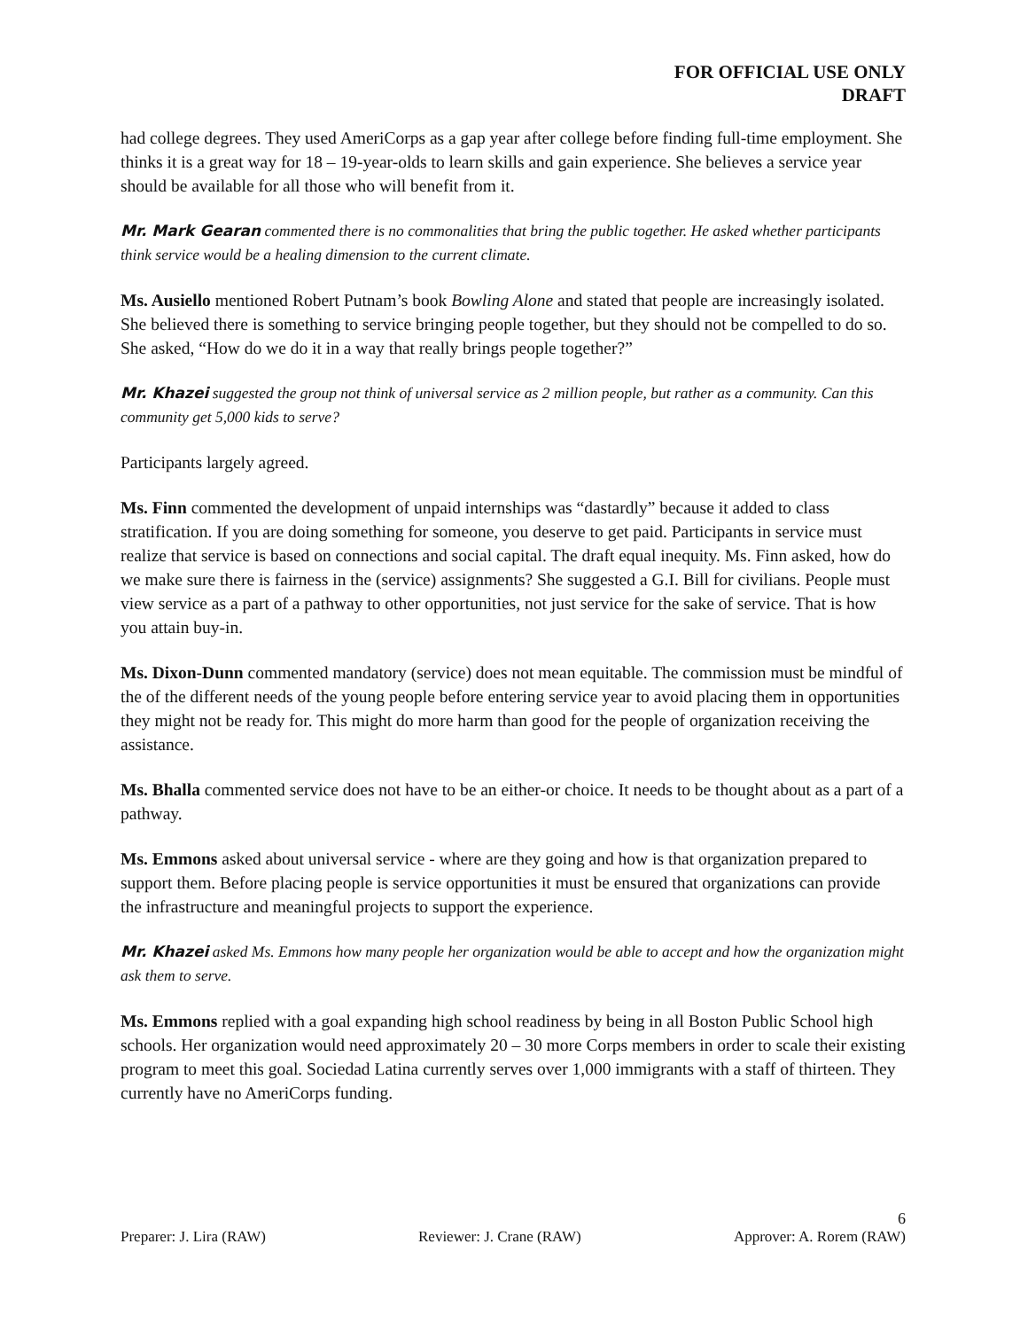FOR OFFICIAL USE ONLY
DRAFT
had college degrees. They used AmeriCorps as a gap year after college before finding full-time employment. She thinks it is a great way for 18 – 19-year-olds to learn skills and gain experience. She believes a service year should be available for all those who will benefit from it.
Mr. Mark Gearan commented there is no commonalities that bring the public together. He asked whether participants think service would be a healing dimension to the current climate.
Ms. Ausiello mentioned Robert Putnam’s book Bowling Alone and stated that people are increasingly isolated. She believed there is something to service bringing people together, but they should not be compelled to do so. She asked, “How do we do it in a way that really brings people together?”
Mr. Khazei suggested the group not think of universal service as 2 million people, but rather as a community. Can this community get 5,000 kids to serve?
Participants largely agreed.
Ms. Finn commented the development of unpaid internships was “dastardly” because it added to class stratification. If you are doing something for someone, you deserve to get paid. Participants in service must realize that service is based on connections and social capital. The draft equal inequity. Ms. Finn asked, how do we make sure there is fairness in the (service) assignments? She suggested a G.I. Bill for civilians. People must view service as a part of a pathway to other opportunities, not just service for the sake of service. That is how you attain buy-in.
Ms. Dixon-Dunn commented mandatory (service) does not mean equitable. The commission must be mindful of the of the different needs of the young people before entering service year to avoid placing them in opportunities they might not be ready for. This might do more harm than good for the people of organization receiving the assistance.
Ms. Bhalla commented service does not have to be an either-or choice. It needs to be thought about as a part of a pathway.
Ms. Emmons asked about universal service - where are they going and how is that organization prepared to support them. Before placing people is service opportunities it must be ensured that organizations can provide the infrastructure and meaningful projects to support the experience.
Mr. Khazei asked Ms. Emmons how many people her organization would be able to accept and how the organization might ask them to serve.
Ms. Emmons replied with a goal expanding high school readiness by being in all Boston Public School high schools. Her organization would need approximately 20 – 30 more Corps members in order to scale their existing program to meet this goal. Sociedad Latina currently serves over 1,000 immigrants with a staff of thirteen. They currently have no AmeriCorps funding.
6
Preparer: J. Lira (RAW) Reviewer: J. Crane (RAW) Approver: A. Rorem (RAW)